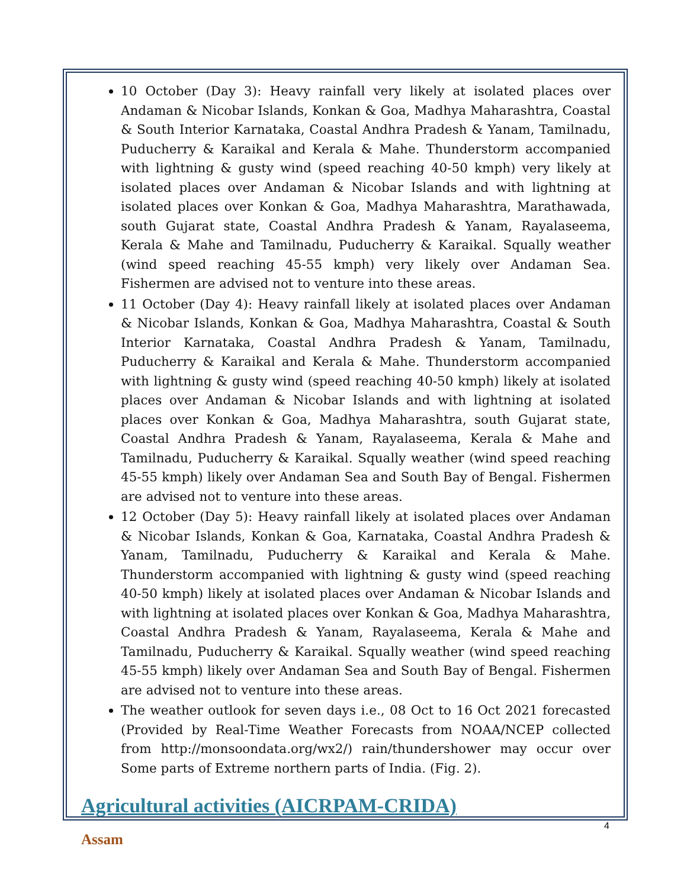10 October (Day 3): Heavy rainfall very likely at isolated places over Andaman & Nicobar Islands, Konkan & Goa, Madhya Maharashtra, Coastal & South Interior Karnataka, Coastal Andhra Pradesh & Yanam, Tamilnadu, Puducherry & Karaikal and Kerala & Mahe. Thunderstorm accompanied with lightning & gusty wind (speed reaching 40-50 kmph) very likely at isolated places over Andaman & Nicobar Islands and with lightning at isolated places over Konkan & Goa, Madhya Maharashtra, Marathawada, south Gujarat state, Coastal Andhra Pradesh & Yanam, Rayalaseema, Kerala & Mahe and Tamilnadu, Puducherry & Karaikal. Squally weather (wind speed reaching 45-55 kmph) very likely over Andaman Sea. Fishermen are advised not to venture into these areas.
11 October (Day 4): Heavy rainfall likely at isolated places over Andaman & Nicobar Islands, Konkan & Goa, Madhya Maharashtra, Coastal & South Interior Karnataka, Coastal Andhra Pradesh & Yanam, Tamilnadu, Puducherry & Karaikal and Kerala & Mahe. Thunderstorm accompanied with lightning & gusty wind (speed reaching 40-50 kmph) likely at isolated places over Andaman & Nicobar Islands and with lightning at isolated places over Konkan & Goa, Madhya Maharashtra, south Gujarat state, Coastal Andhra Pradesh & Yanam, Rayalaseema, Kerala & Mahe and Tamilnadu, Puducherry & Karaikal. Squally weather (wind speed reaching 45-55 kmph) likely over Andaman Sea and South Bay of Bengal. Fishermen are advised not to venture into these areas.
12 October (Day 5): Heavy rainfall likely at isolated places over Andaman & Nicobar Islands, Konkan & Goa, Karnataka, Coastal Andhra Pradesh & Yanam, Tamilnadu, Puducherry & Karaikal and Kerala & Mahe. Thunderstorm accompanied with lightning & gusty wind (speed reaching 40-50 kmph) likely at isolated places over Andaman & Nicobar Islands and with lightning at isolated places over Konkan & Goa, Madhya Maharashtra, Coastal Andhra Pradesh & Yanam, Rayalaseema, Kerala & Mahe and Tamilnadu, Puducherry & Karaikal. Squally weather (wind speed reaching 45-55 kmph) likely over Andaman Sea and South Bay of Bengal. Fishermen are advised not to venture into these areas.
The weather outlook for seven days i.e., 08 Oct to 16 Oct 2021 forecasted (Provided by Real-Time Weather Forecasts from NOAA/NCEP collected from http://monsoondata.org/wx2/) rain/thundershower may occur over Some parts of Extreme northern parts of India. (Fig. 2).
Agricultural activities (AICRPAM-CRIDA)
Assam
4